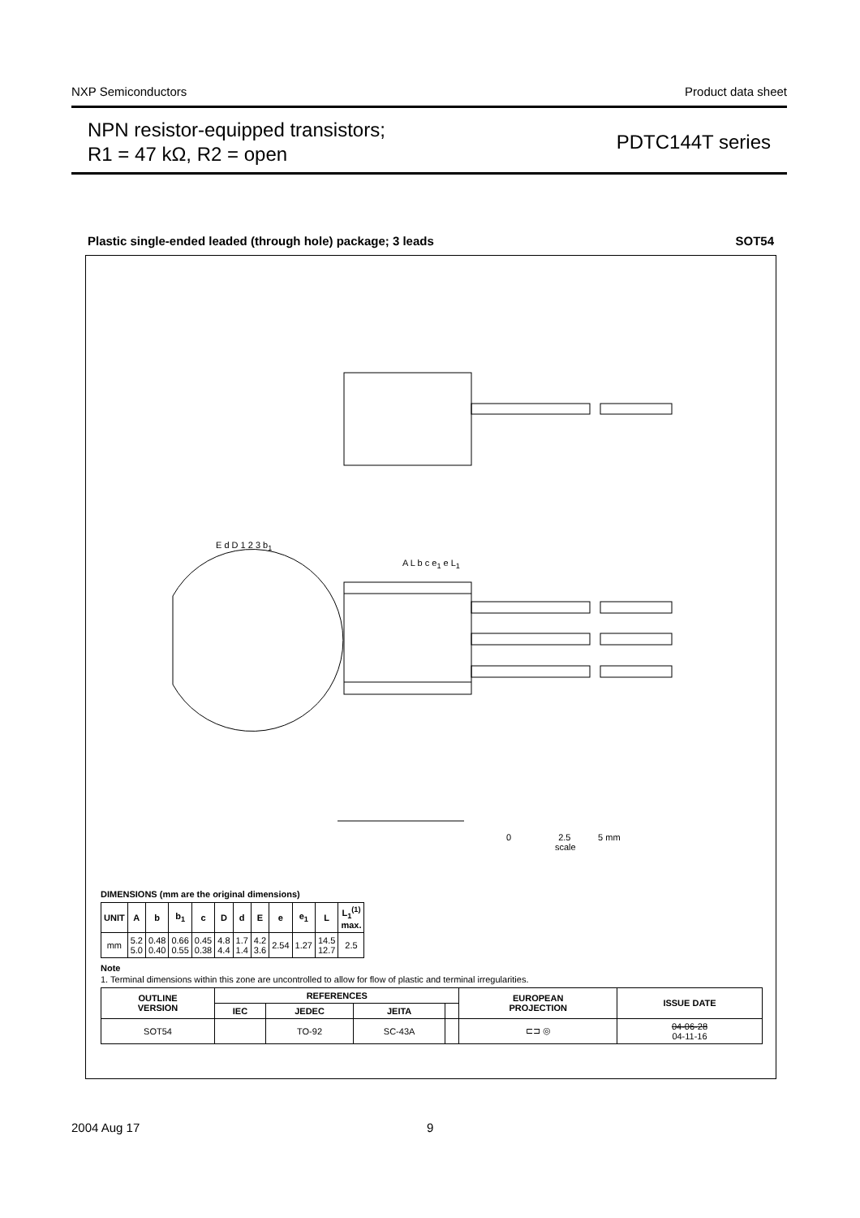NXP Semiconductors Product data sheet
NPN resistor-equipped transistors;
R1 = 47 kΩ, R2 = open
PDTC144T series
Plastic single-ended leaded (through hole) package; 3 leads SOT54
0 2.5 5 mm
scale
E d D 1 2 3 b<sub>1</sub>
A L b c e<sub>1</sub> e L<sub>1</sub>
DIMENSIONS (mm are the original dimensions)
| UNIT | A | b | b<sub>1</sub> | c | D | d | E | e | e<sub>1</sub> | L | L<sub>1</sub><sup>(1)</sup> max. |
| --- | --- | --- | --- | --- | --- | --- | --- | --- | --- | --- | --- |
| mm | 5.2 5.0 | 0.48 0.40 | 0.66 0.55 | 0.45 0.38 | 4.8 4.4 | 1.7 1.4 | 4.2 3.6 | 2.54 | 1.27 | 14.5 12.7 | 2.5 |
Note
1. Terminal dimensions within this zone are uncontrolled to allow for flow of plastic and terminal irregularities.
| OUTLINE VERSION | REFERENCES | | | | EUROPEAN PROJECTION | ISSUE DATE |
| --- | --- | --- | --- | --- | --- | --- |
| | IEC | JEDEC | JEITA | | | |
| SOT54 | | TO-92 | SC-43A | | ⊏⊐ ◎ | 04-06-28 04-11-16 |
2004 Aug 17 9